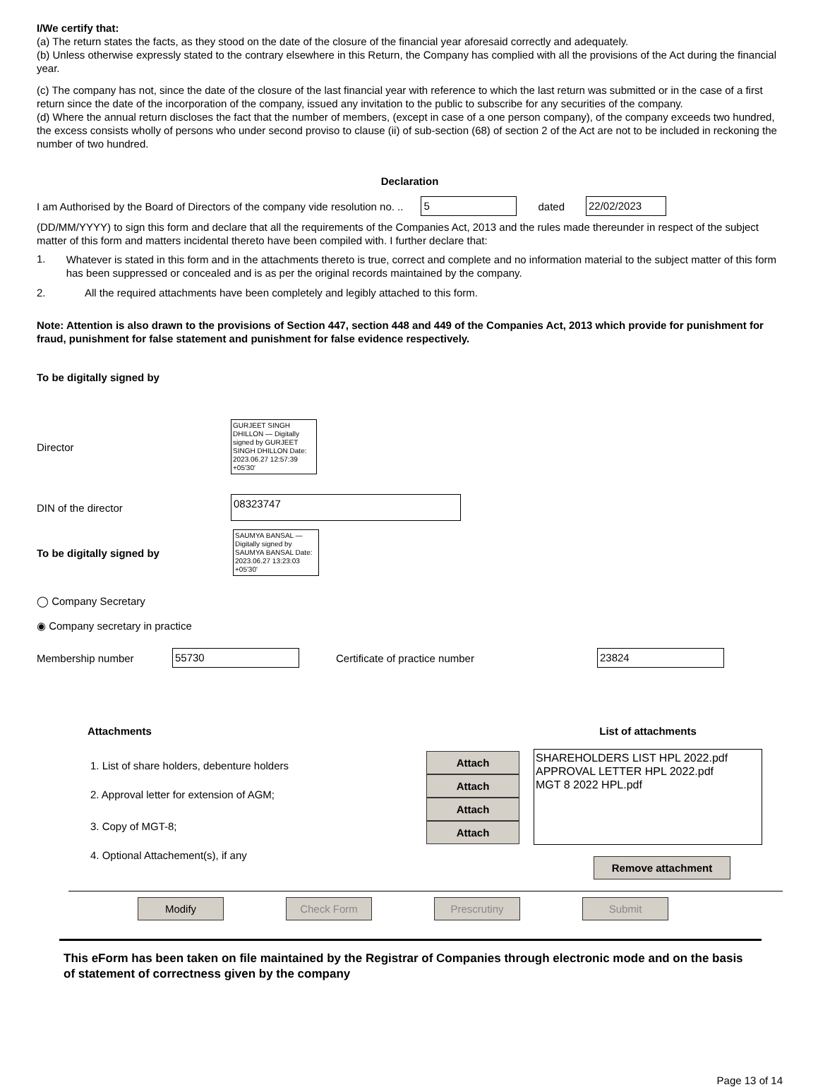I/We certify that:
(a) The return states the facts, as they stood on the date of the closure of the financial year aforesaid correctly and adequately.
(b) Unless otherwise expressly stated to the contrary elsewhere in this Return, the Company has complied with all the provisions of the Act during the financial year.
(c) The company has not, since the date of the closure of the last financial year with reference to which the last return was submitted or in the case of a first return since the date of the incorporation of the company, issued any invitation to the public to subscribe for any securities of the company.
(d) Where the annual return discloses the fact that the number of members, (except in case of a one person company), of the company exceeds two hundred, the excess consists wholly of persons who under second proviso to clause (ii) of sub-section (68) of section 2 of the Act are not to be included in reckoning the number of two hundred.
Declaration
I am Authorised by the Board of Directors of the company vide resolution no. .. 5 dated 22/02/2023
(DD/MM/YYYY) to sign this form and declare that all the requirements of the Companies Act, 2013 and the rules made thereunder in respect of the subject matter of this form and matters incidental thereto have been compiled with. I further declare that:
1.
Whatever is stated in this form and in the attachments thereto is true, correct and complete and no information material to the subject matter of this form has been suppressed or concealed and is as per the original records maintained by the company.
2. All the required attachments have been completely and legibly attached to this form.
Note: Attention is also drawn to the provisions of Section 447, section 448 and 449 of the Companies Act, 2013 which provide for punishment for fraud, punishment for false statement and punishment for false evidence respectively.
To be digitally signed by
Director GURJEET SINGH DHILLON — Digitally signed by GURJEET SINGH DHILLON Date: 2023.06.27 12:57:39 +05'30'
DIN of the director 08323747
To be digitally signed by SAUMYA BANSAL — Digitally signed by SAUMYA BANSAL Date: 2023.06.27 13:23:03 +05'30'
◯ Company Secretary
◉ Company secretary in practice
Membership number 55730 Certificate of practice number 23824
Attachments
1. List of share holders, debenture holders
2. Approval letter for extension of AGM;
3. Copy of MGT-8;
4. Optional Attachement(s), if any
Attach Attach Attach Attach
List of attachments
SHAREHOLDERS LIST HPL 2022.pdf
APPROVAL LETTER HPL 2022.pdf
MGT 8 2022 HPL.pdf
Remove attachment
Modify Check Form Prescrutiny Submit
This eForm has been taken on file maintained by the Registrar of Companies through electronic mode and on the basis of statement of correctness given by the company
Page 13 of 14